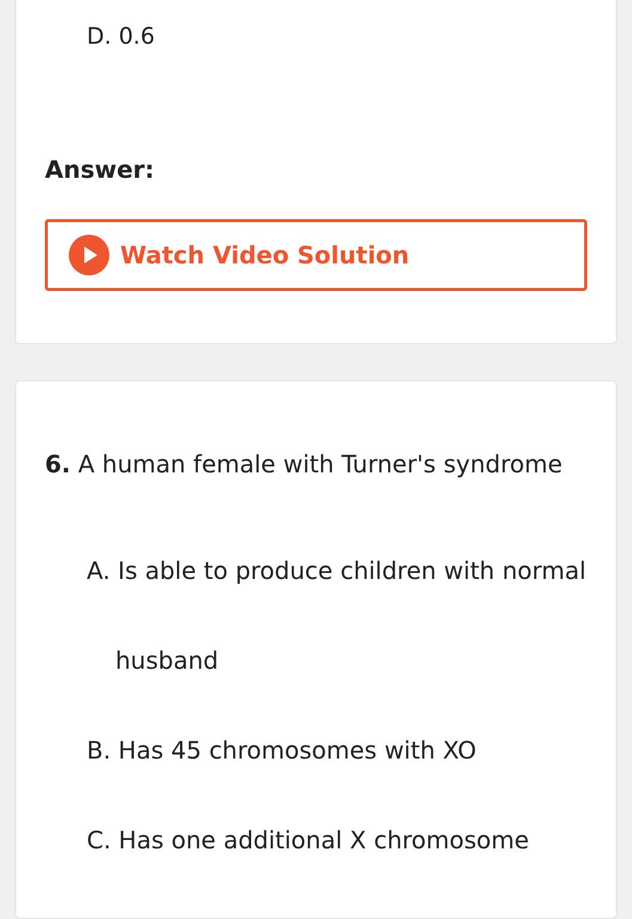D. 0.6
Answer:
Watch Video Solution
6. A human female with Turner's syndrome
A. Is able to produce children with normal
husband
B. Has 45 chromosomes with XO
C. Has one additional X chromosome